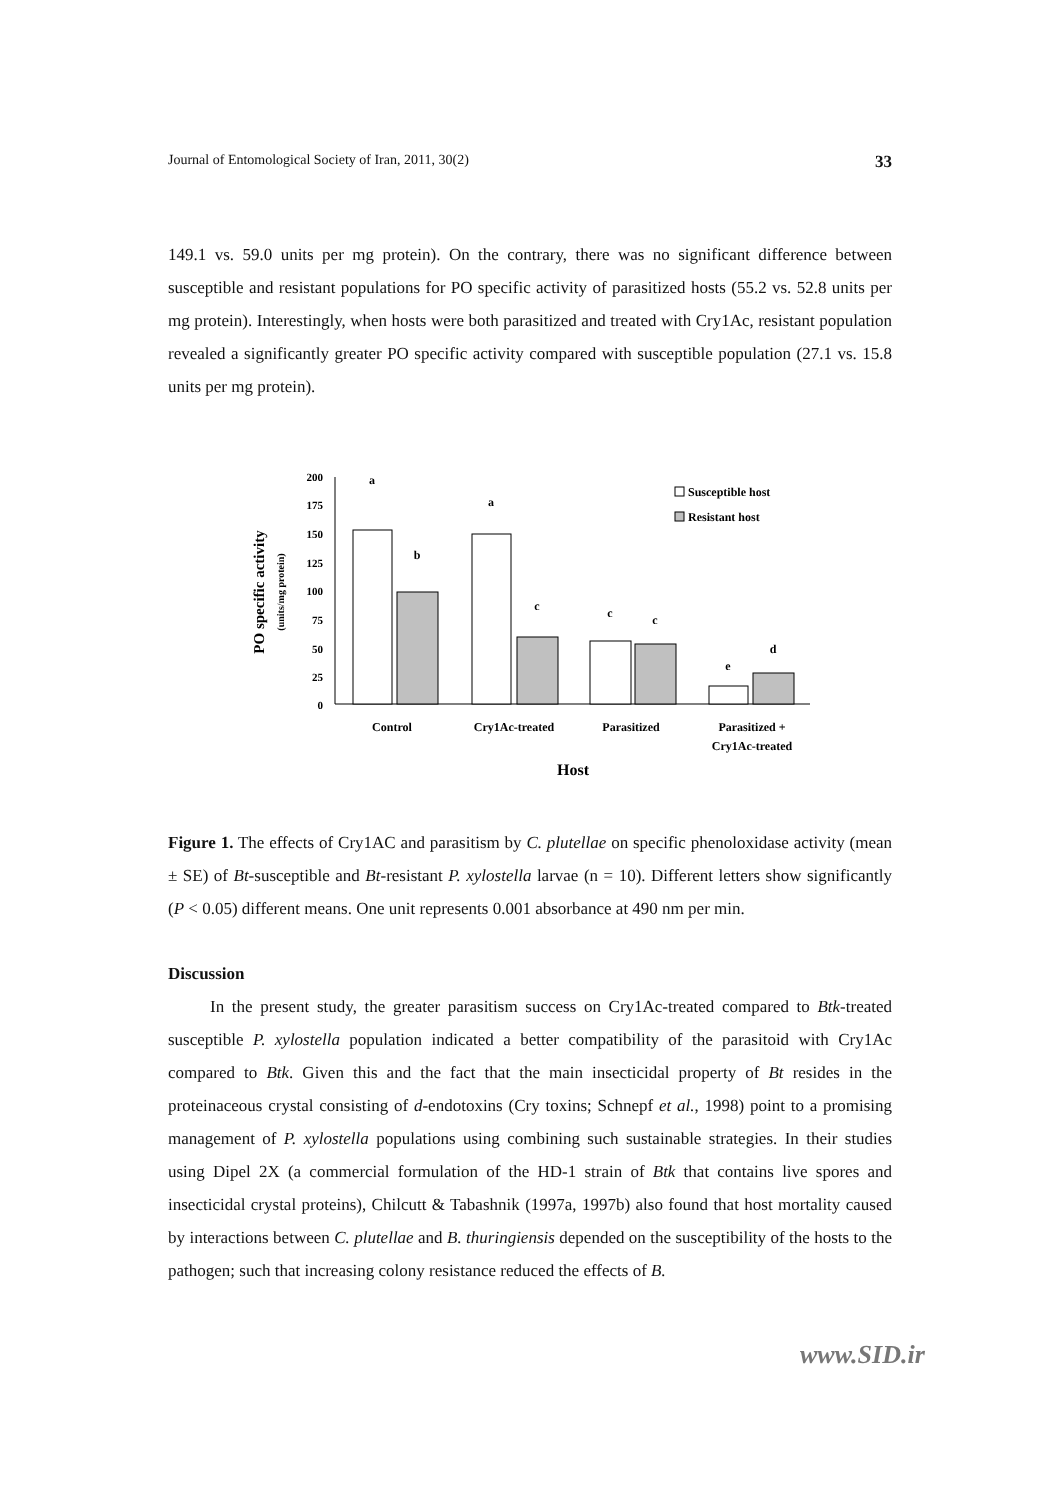Journal of Entomological Society of Iran, 2011, 30(2) 33
149.1 vs. 59.0 units per mg protein). On the contrary, there was no significant difference between susceptible and resistant populations for PO specific activity of parasitized hosts (55.2 vs. 52.8 units per mg protein). Interestingly, when hosts were both parasitized and treated with Cry1Ac, resistant population revealed a significantly greater PO specific activity compared with susceptible population (27.1 vs. 15.8 units per mg protein).
200
175
150
125
100
75
50
25
0
a
b
a
c
c
c
e
d
Control
Cry1Ac-treated
Parasitized
Parasitized +
Cry1Ac-treated
Host
Susceptible host
Resistant host
PO specific activity
(units/mg protein)
Figure 1. The effects of Cry1AC and parasitism by C. plutellae on specific phenoloxidase activity (mean ± SE) of Bt-susceptible and Bt-resistant P. xylostella larvae (n = 10). Different letters show significantly (P < 0.05) different means. One unit represents 0.001 absorbance at 490 nm per min.
Discussion
In the present study, the greater parasitism success on Cry1Ac-treated compared to Btk-treated susceptible P. xylostella population indicated a better compatibility of the parasitoid with Cry1Ac compared to Btk. Given this and the fact that the main insecticidal property of Bt resides in the proteinaceous crystal consisting of d-endotoxins (Cry toxins; Schnepf et al., 1998) point to a promising management of P. xylostella populations using combining such sustainable strategies. In their studies using Dipel 2X (a commercial formulation of the HD-1 strain of Btk that contains live spores and insecticidal crystal proteins), Chilcutt & Tabashnik (1997a, 1997b) also found that host mortality caused by interactions between C. plutellae and B. thuringiensis depended on the susceptibility of the hosts to the pathogen; such that increasing colony resistance reduced the effects of B.
www.SID.ir